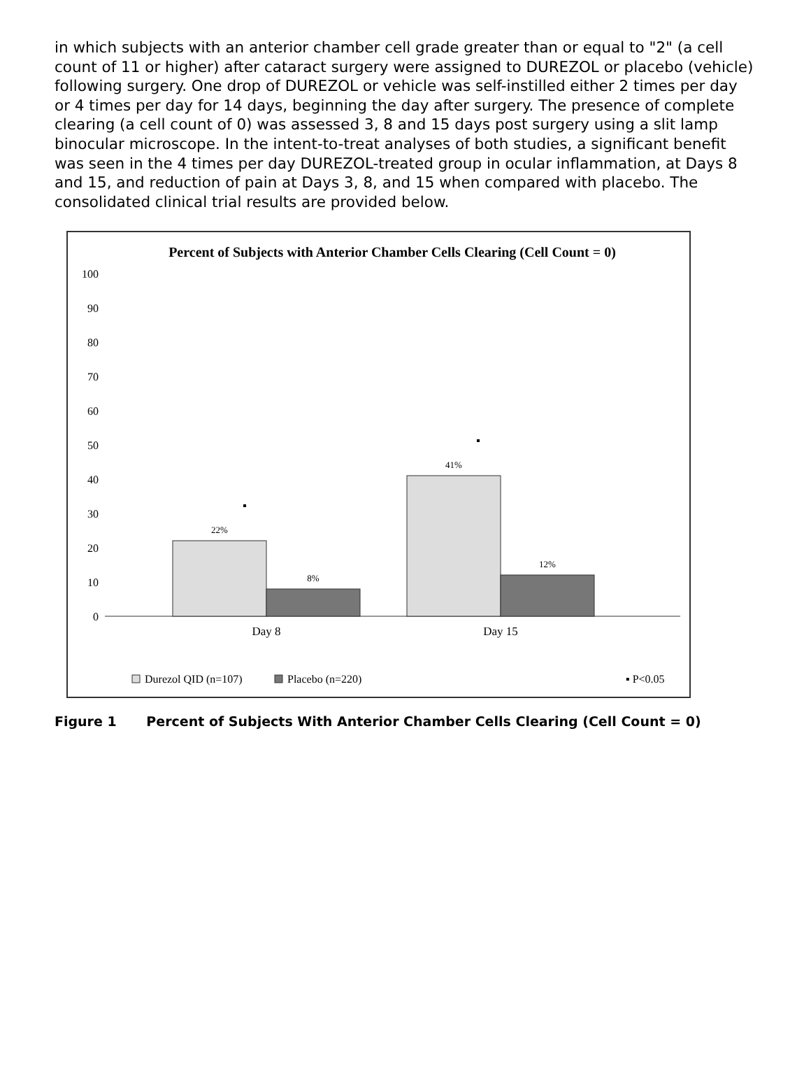in which subjects with an anterior chamber cell grade greater than or equal to "2" (a cell count of 11 or higher) after cataract surgery were assigned to DUREZOL or placebo (vehicle) following surgery. One drop of DUREZOL or vehicle was self-instilled either 2 times per day or 4 times per day for 14 days, beginning the day after surgery. The presence of complete clearing (a cell count of 0) was assessed 3, 8 and 15 days post surgery using a slit lamp binocular microscope. In the intent-to-treat analyses of both studies, a significant benefit was seen in the 4 times per day DUREZOL-treated group in ocular inflammation, at Days 8 and 15, and reduction of pain at Days 3, 8, and 15 when compared with placebo. The consolidated clinical trial results are provided below.
Percent of Subjects with Anterior Chamber Cells Clearing (Cell Count = 0)
100
90
80
70
60
50
40
30
20
10
0
22%
8%
41%
12%
Day 8
Day 15
Durezol QID (n=107)
Placebo (n=220)
▪ P<0.05
Figure 1 Percent of Subjects With Anterior Chamber Cells Clearing (Cell Count = 0)